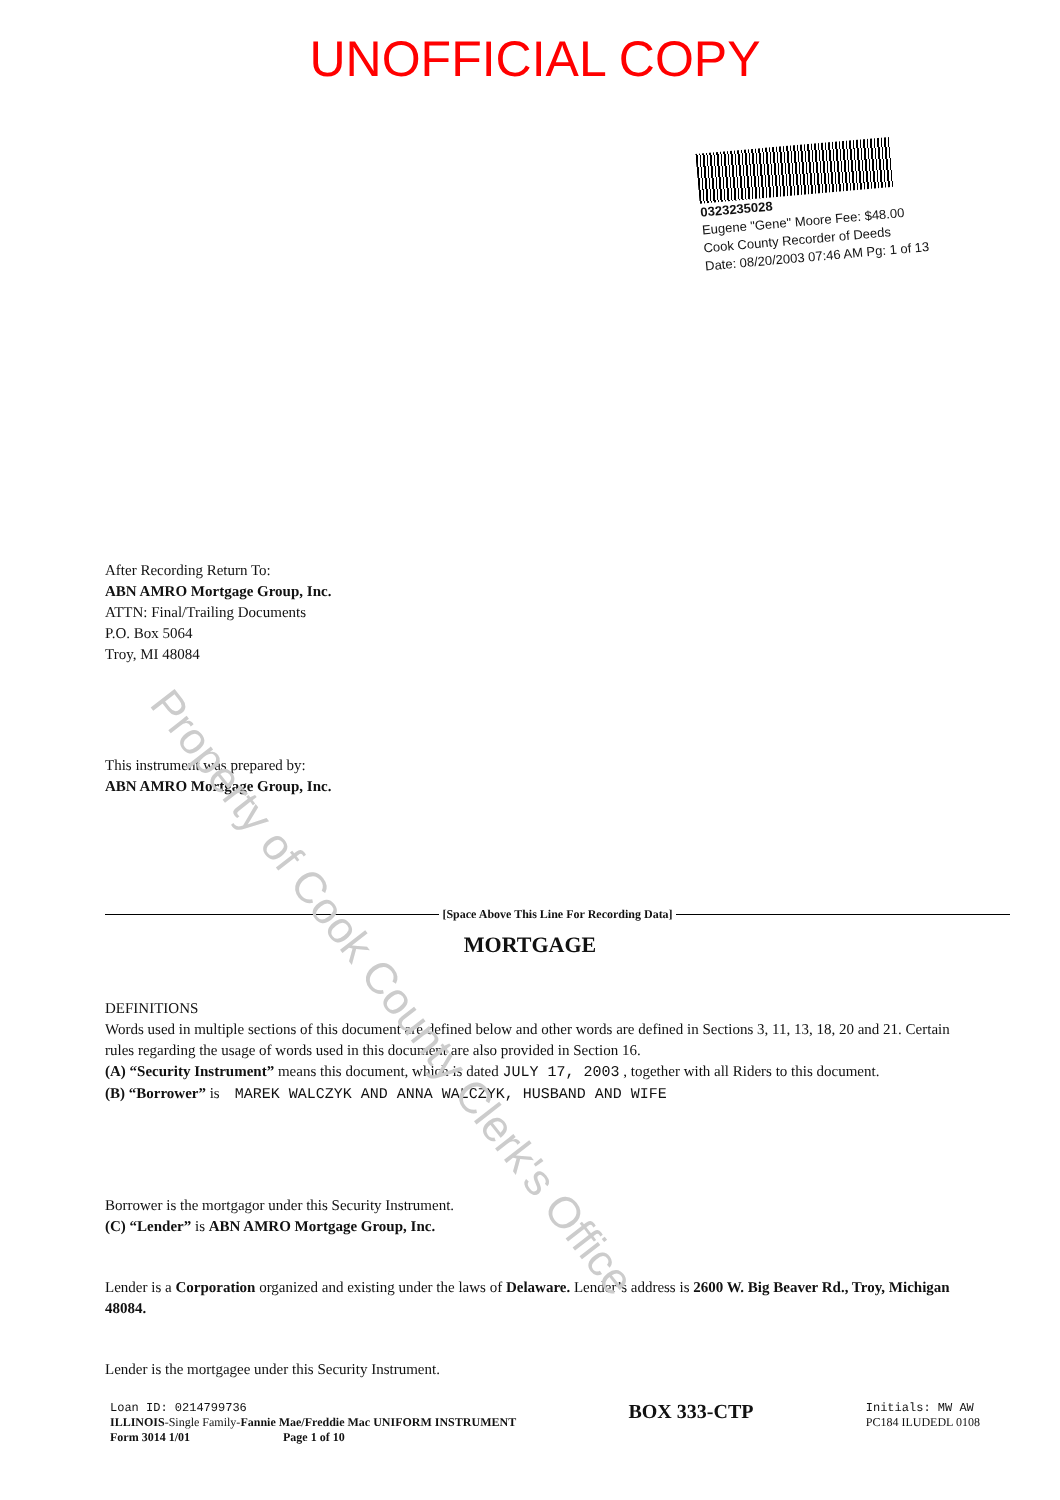UNOFFICIAL COPY
0323235028
Eugene "Gene" Moore Fee: $48.00
Cook County Recorder of Deeds
Date: 08/20/2003 07:46 AM Pg: 1 of 13
After Recording Return To:
ABN AMRO Mortgage Group, Inc.
ATTN: Final/Trailing Documents
P.O. Box 5064
Troy, MI 48084
This instrument was prepared by:
ABN AMRO Mortgage Group, Inc.
[Space Above This Line For Recording Data]
MORTGAGE
DEFINITIONS
Words used in multiple sections of this document are defined below and other words are defined in Sections 3, 11, 13, 18, 20 and 21. Certain rules regarding the usage of words used in this document are also provided in Section 16.
(A) “Security Instrument” means this document, which is dated JULY 17, 2003 , together with all Riders to this document.
(B) “Borrower” is MAREK WALCZYK AND ANNA WALCZYK, HUSBAND AND WIFE
Borrower is the mortgagor under this Security Instrument.
(C) “Lender” is ABN AMRO Mortgage Group, Inc.
Lender is a Corporation organized and existing under the laws of Delaware. Lender’s address is 2600 W. Big Beaver Rd., Troy, Michigan 48084.
Lender is the mortgagee under this Security Instrument.
Loan ID: 0214799736
ILLINOIS-Single Family-Fannie Mae/Freddie Mac UNIFORM INSTRUMENT
Form 3014 1/01 Page 1 of 10
BOX 333-CTP
Initials: MW AW
PC184 ILUDEDL 0108
Property of Cook County Clerk's Office